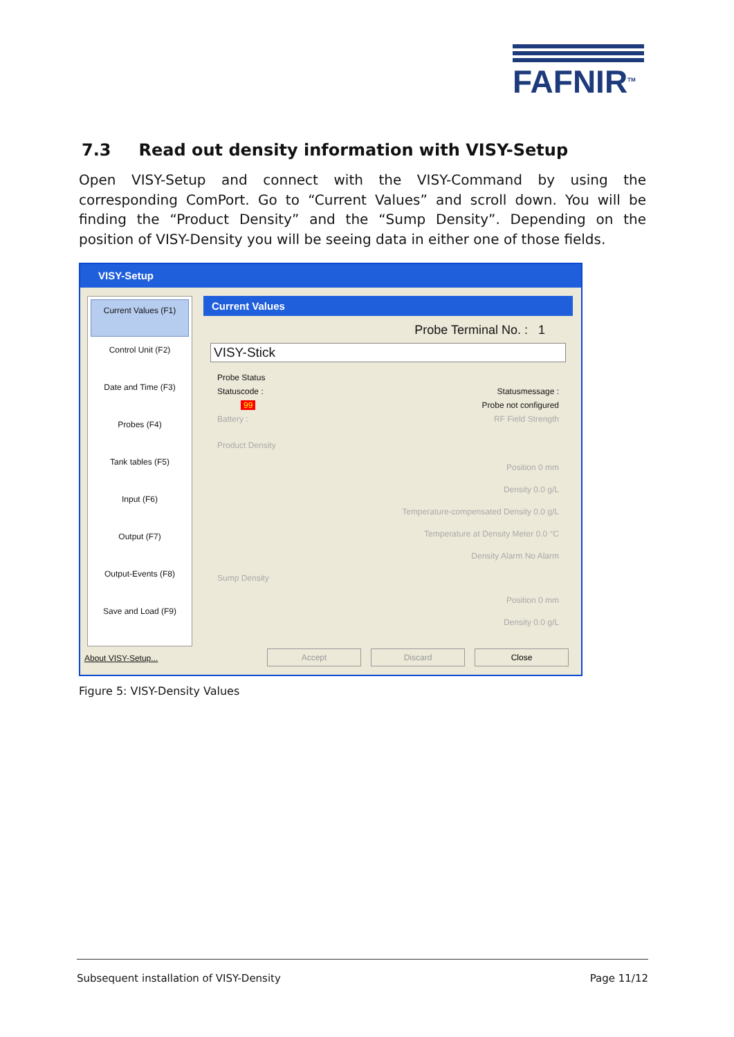FAFNIR<sup>TM</sup>
7.3 Read out density information with VISY-Setup
Open VISY-Setup and connect with the VISY-Command by using the corresponding ComPort. Go to “Current Values” and scroll down. You will be finding the “Product Density” and the “Sump Density”. Depending on the position of VISY-Density you will be seeing data in either one of those fields.
VISY-Setup
Current Values (F1)
Control Unit (F2)
Date and Time (F3)
Probes (F4)
Tank tables (F5)
Input (F6)
Output (F7)
Output-Events (F8)
Save and Load (F9)
About VISY-Setup...
Current Values
Probe Terminal No. : 1
VISY-Stick
Probe Status
Statuscode : Statusmessage :
99 Probe not configured
Battery : RF Field Strength
Product Density
Position 0 mm
Density 0.0 g/L
Temperature-compensated Density 0.0 g/L
Temperature at Density Meter 0.0 °C
Density Alarm No Alarm
Sump Density
Position 0 mm
Density 0.0 g/L
Accept Discard Close
Figure 5: VISY-Density Values
Subsequent installation of VISY-Density Page 11/12